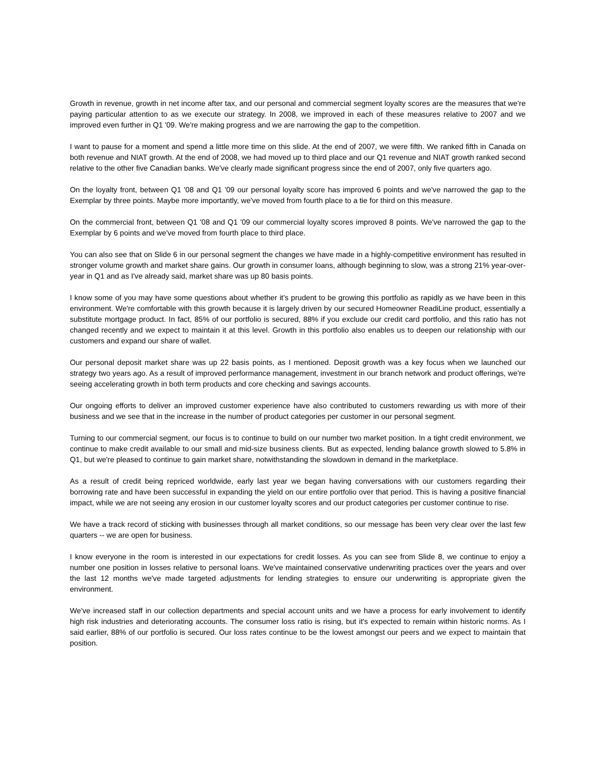Growth in revenue, growth in net income after tax, and our personal and commercial segment loyalty scores are the measures that we're paying particular attention to as we execute our strategy. In 2008, we improved in each of these measures relative to 2007 and we improved even further in Q1 '09. We're making progress and we are narrowing the gap to the competition.
I want to pause for a moment and spend a little more time on this slide. At the end of 2007, we were fifth. We ranked fifth in Canada on both revenue and NIAT growth. At the end of 2008, we had moved up to third place and our Q1 revenue and NIAT growth ranked second relative to the other five Canadian banks. We've clearly made significant progress since the end of 2007, only five quarters ago.
On the loyalty front, between Q1 '08 and Q1 '09 our personal loyalty score has improved 6 points and we've narrowed the gap to the Exemplar by three points. Maybe more importantly, we've moved from fourth place to a tie for third on this measure.
On the commercial front, between Q1 '08 and Q1 '09 our commercial loyalty scores improved 8 points. We've narrowed the gap to the Exemplar by 6 points and we've moved from fourth place to third place.
You can also see that on Slide 6 in our personal segment the changes we have made in a highly-competitive environment has resulted in stronger volume growth and market share gains. Our growth in consumer loans, although beginning to slow, was a strong 21% year-over-year in Q1 and as I've already said, market share was up 80 basis points.
I know some of you may have some questions about whether it's prudent to be growing this portfolio as rapidly as we have been in this environment. We're comfortable with this growth because it is largely driven by our secured Homeowner ReadiLine product, essentially a substitute mortgage product. In fact, 85% of our portfolio is secured, 88% if you exclude our credit card portfolio, and this ratio has not changed recently and we expect to maintain it at this level. Growth in this portfolio also enables us to deepen our relationship with our customers and expand our share of wallet.
Our personal deposit market share was up 22 basis points, as I mentioned. Deposit growth was a key focus when we launched our strategy two years ago. As a result of improved performance management, investment in our branch network and product offerings, we're seeing accelerating growth in both term products and core checking and savings accounts.
Our ongoing efforts to deliver an improved customer experience have also contributed to customers rewarding us with more of their business and we see that in the increase in the number of product categories per customer in our personal segment.
Turning to our commercial segment, our focus is to continue to build on our number two market position. In a tight credit environment, we continue to make credit available to our small and mid-size business clients. But as expected, lending balance growth slowed to 5.8% in Q1, but we're pleased to continue to gain market share, notwithstanding the slowdown in demand in the marketplace.
As a result of credit being repriced worldwide, early last year we began having conversations with our customers regarding their borrowing rate and have been successful in expanding the yield on our entire portfolio over that period. This is having a positive financial impact, while we are not seeing any erosion in our customer loyalty scores and our product categories per customer continue to rise.
We have a track record of sticking with businesses through all market conditions, so our message has been very clear over the last few quarters -- we are open for business.
I know everyone in the room is interested in our expectations for credit losses. As you can see from Slide 8, we continue to enjoy a number one position in losses relative to personal loans. We've maintained conservative underwriting practices over the years and over the last 12 months we've made targeted adjustments for lending strategies to ensure our underwriting is appropriate given the environment.
We've increased staff in our collection departments and special account units and we have a process for early involvement to identify high risk industries and deteriorating accounts. The consumer loss ratio is rising, but it's expected to remain within historic norms. As I said earlier, 88% of our portfolio is secured. Our loss rates continue to be the lowest amongst our peers and we expect to maintain that position.